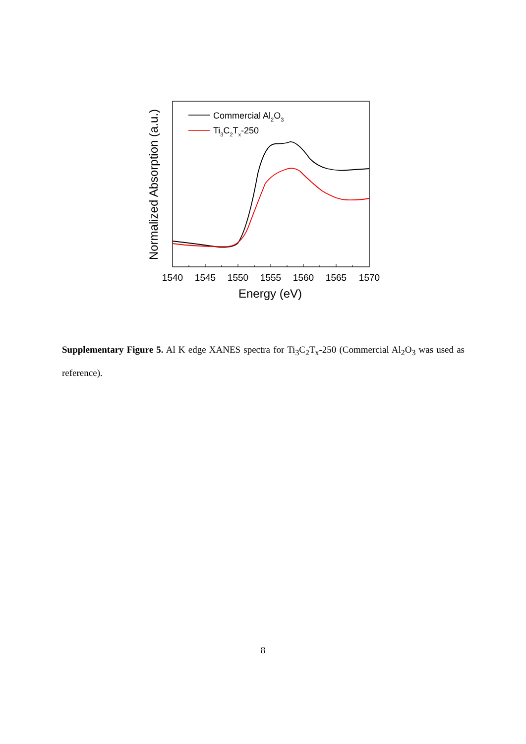1540
1545
1550
1555
1560
1565
1570
Energy (eV)
Normalized Absorption (a.u.)
Commercial Al2O3
Ti3C2Tx-250
Supplementary Figure 5. Al K edge XANES spectra for Ti<sub>3</sub>C<sub>2</sub>T<sub>x</sub>-250 (Commercial Al<sub>2</sub>O<sub>3</sub> was used as reference).
8